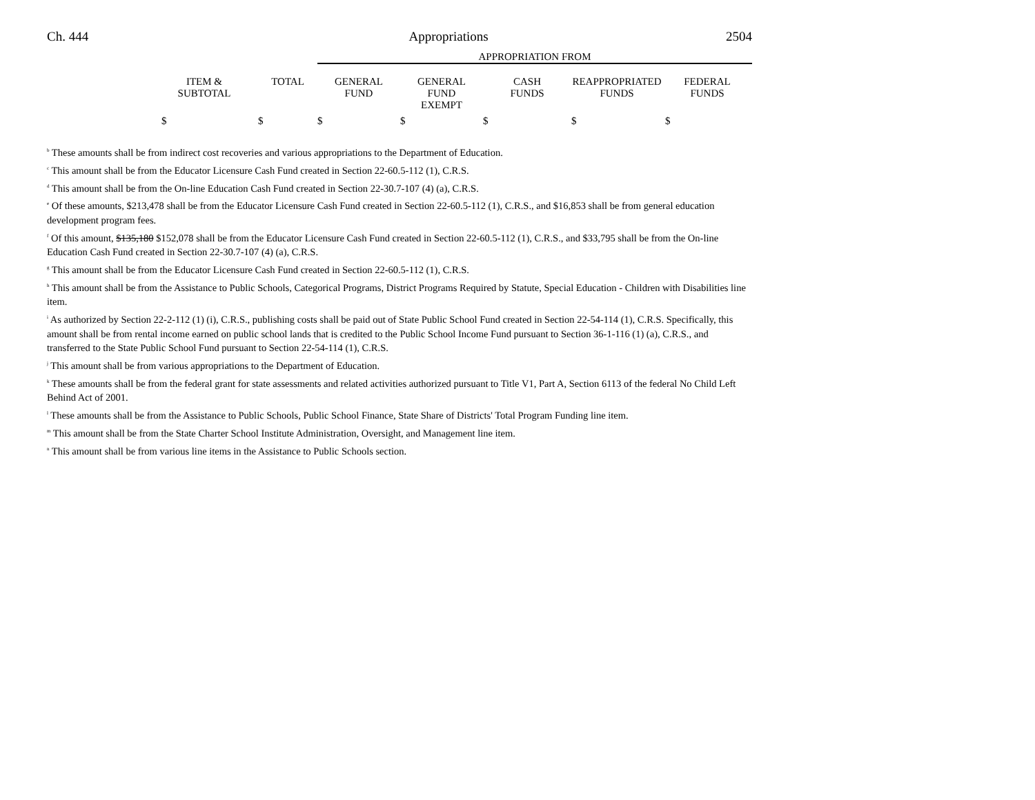Ch. 444 Appropriations 2504
| | | | APPROPRIATION FROM | | | | |
| --- | --- | --- | --- | --- | --- | --- | --- |
| | ITEM & SUBTOTAL | TOTAL | GENERAL FUND | GENERAL FUND EXEMPT | CASH FUNDS | REAPPROPRIATED FUNDS | FEDERAL FUNDS |
| | $ | $ | $ | $ | $ | $ | $ |
<sup>b</sup> These amounts shall be from indirect cost recoveries and various appropriations to the Department of Education.
<sup>c</sup> This amount shall be from the Educator Licensure Cash Fund created in Section 22-60.5-112 (1), C.R.S.
<sup>d</sup> This amount shall be from the On-line Education Cash Fund created in Section 22-30.7-107 (4) (a), C.R.S.
<sup>e</sup> Of these amounts, $213,478 shall be from the Educator Licensure Cash Fund created in Section 22-60.5-112 (1), C.R.S., and $16,853 shall be from general education development program fees.
<sup>f</sup> Of this amount, $135,180 $152,078 shall be from the Educator Licensure Cash Fund created in Section 22-60.5-112 (1), C.R.S., and $33,795 shall be from the On-line Education Cash Fund created in Section 22-30.7-107 (4) (a), C.R.S.
<sup>g</sup> This amount shall be from the Educator Licensure Cash Fund created in Section 22-60.5-112 (1), C.R.S.
<sup>h</sup> This amount shall be from the Assistance to Public Schools, Categorical Programs, District Programs Required by Statute, Special Education - Children with Disabilities line item.
<sup>i</sup> As authorized by Section 22-2-112 (1) (i), C.R.S., publishing costs shall be paid out of State Public School Fund created in Section 22-54-114 (1), C.R.S. Specifically, this amount shall be from rental income earned on public school lands that is credited to the Public School Income Fund pursuant to Section 36-1-116 (1) (a), C.R.S., and transferred to the State Public School Fund pursuant to Section 22-54-114 (1), C.R.S.
<sup>j</sup> This amount shall be from various appropriations to the Department of Education.
<sup>k</sup> These amounts shall be from the federal grant for state assessments and related activities authorized pursuant to Title V1, Part A, Section 6113 of the federal No Child Left Behind Act of 2001.
<sup>l</sup> These amounts shall be from the Assistance to Public Schools, Public School Finance, State Share of Districts' Total Program Funding line item.
<sup>m</sup> This amount shall be from the State Charter School Institute Administration, Oversight, and Management line item.
<sup>n</sup> This amount shall be from various line items in the Assistance to Public Schools section.